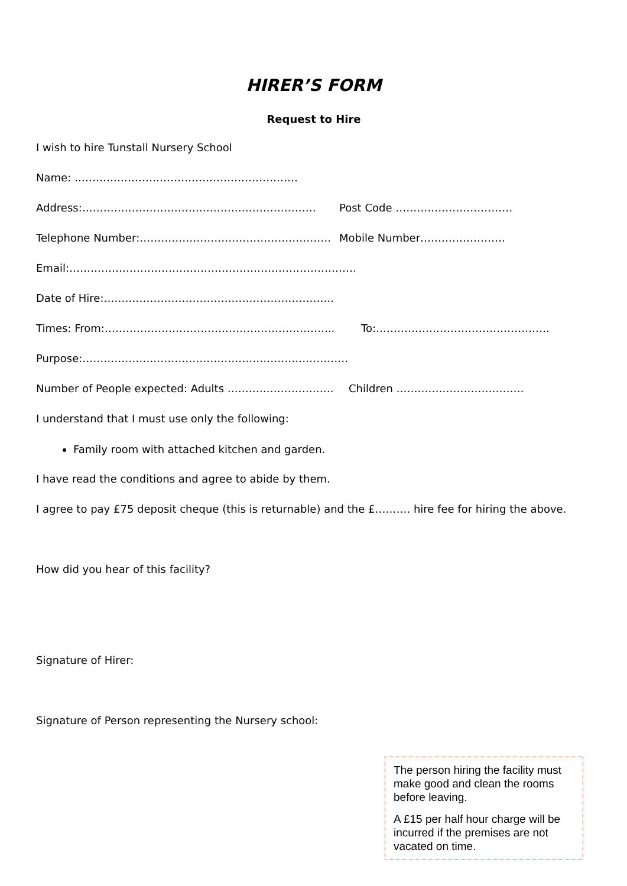HIRER’S FORM
Request to Hire
I wish to hire Tunstall Nursery School
Name: ………………………………………………………
Address:………………………………………………………… Post Code ……………………………
Telephone Number:……………………………………………… Mobile Number……………………
Email:………………………………………………………………………
Date of Hire:………………………………………………………..
Times: From:……………………………………………………….. To:………………………………………….
Purpose:…………………………………………………………………
Number of People expected: Adults ………………………… Children ………………………………
I understand that I must use only the following:
Family room with attached kitchen and garden.
I have read the conditions and agree to abide by them.
I agree to pay £75 deposit cheque (this is returnable) and the £………. hire fee for hiring the above.
How did you hear of this facility?
Signature of Hirer:
Signature of Person representing the Nursery school:
The person hiring the facility must make good and clean the rooms before leaving.
A £15 per half hour charge will be incurred if the premises are not vacated on time.